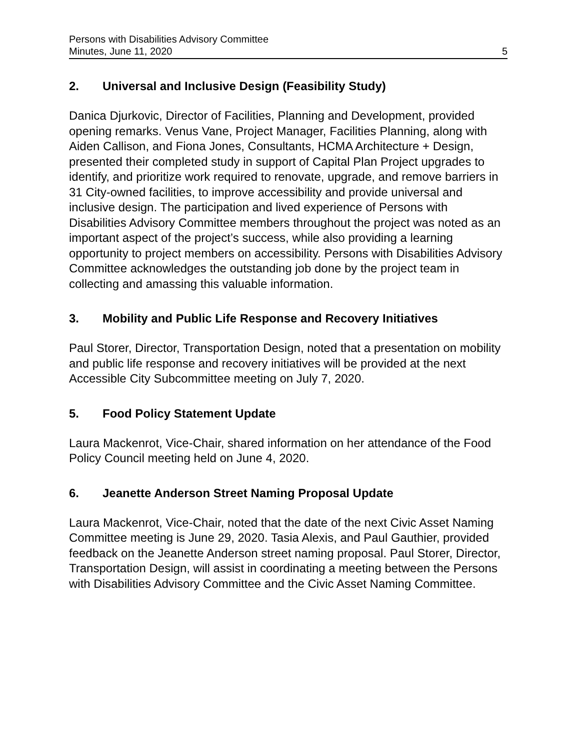Persons with Disabilities Advisory Committee
Minutes, June 11, 2020
5
2. Universal and Inclusive Design (Feasibility Study)
Danica Djurkovic, Director of Facilities, Planning and Development, provided opening remarks. Venus Vane, Project Manager, Facilities Planning, along with Aiden Callison, and Fiona Jones, Consultants, HCMA Architecture + Design, presented their completed study in support of Capital Plan Project upgrades to identify, and prioritize work required to renovate, upgrade, and remove barriers in 31 City-owned facilities, to improve accessibility and provide universal and inclusive design. The participation and lived experience of Persons with Disabilities Advisory Committee members throughout the project was noted as an important aspect of the project’s success, while also providing a learning opportunity to project members on accessibility. Persons with Disabilities Advisory Committee acknowledges the outstanding job done by the project team in collecting and amassing this valuable information.
3. Mobility and Public Life Response and Recovery Initiatives
Paul Storer, Director, Transportation Design, noted that a presentation on mobility and public life response and recovery initiatives will be provided at the next Accessible City Subcommittee meeting on July 7, 2020.
5. Food Policy Statement Update
Laura Mackenrot, Vice-Chair, shared information on her attendance of the Food Policy Council meeting held on June 4, 2020.
6. Jeanette Anderson Street Naming Proposal Update
Laura Mackenrot, Vice-Chair, noted that the date of the next Civic Asset Naming Committee meeting is June 29, 2020. Tasia Alexis, and Paul Gauthier, provided feedback on the Jeanette Anderson street naming proposal. Paul Storer, Director, Transportation Design, will assist in coordinating a meeting between the Persons with Disabilities Advisory Committee and the Civic Asset Naming Committee.